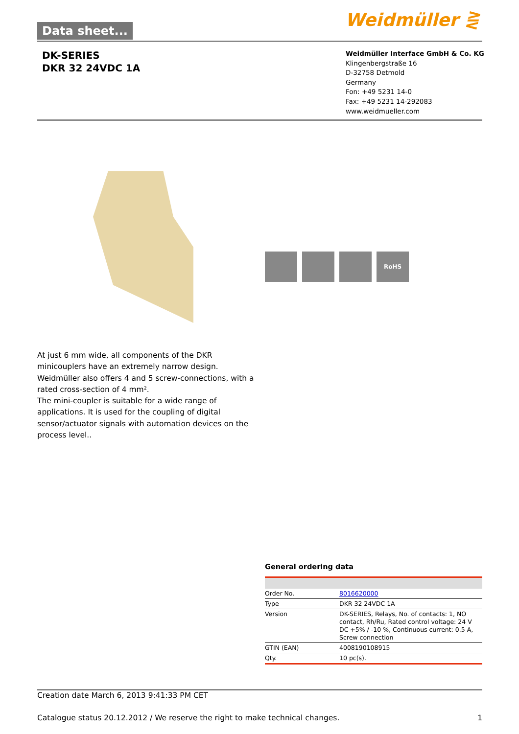Data sheet... Weidmüller ⋛
DK-SERIES
DKR 32 24VDC 1A
Weidmüller Interface GmbH & Co. KG
Klingenbergstraße 16
D-32758 Detmold
Germany
Fon: +49 5231 14-0
Fax: +49 5231 14-292083
www.weidmueller.com
RoHS
At just 6 mm wide, all components of the DKR minicouplers have an extremely narrow design. Weidmüller also offers 4 and 5 screw-connections, with a rated cross-section of 4 mm².
The mini-coupler is suitable for a wide range of applications. It is used for the coupling of digital sensor/actuator signals with automation devices on the process level..
General ordering data
| Order No. | 8016620000 |
| Type | DKR 32 24VDC 1A |
| Version | DK-SERIES, Relays, No. of contacts: 1, NO contact, Rh/Ru, Rated control voltage: 24 V DC +5% / -10 %, Continuous current: 0.5 A, Screw connection |
| GTIN (EAN) | 4008190108915 |
| Qty. | 10 pc(s). |
Creation date March 6, 2013 9:41:33 PM CET
Catalogue status 20.12.2012 / We reserve the right to make technical changes. 1